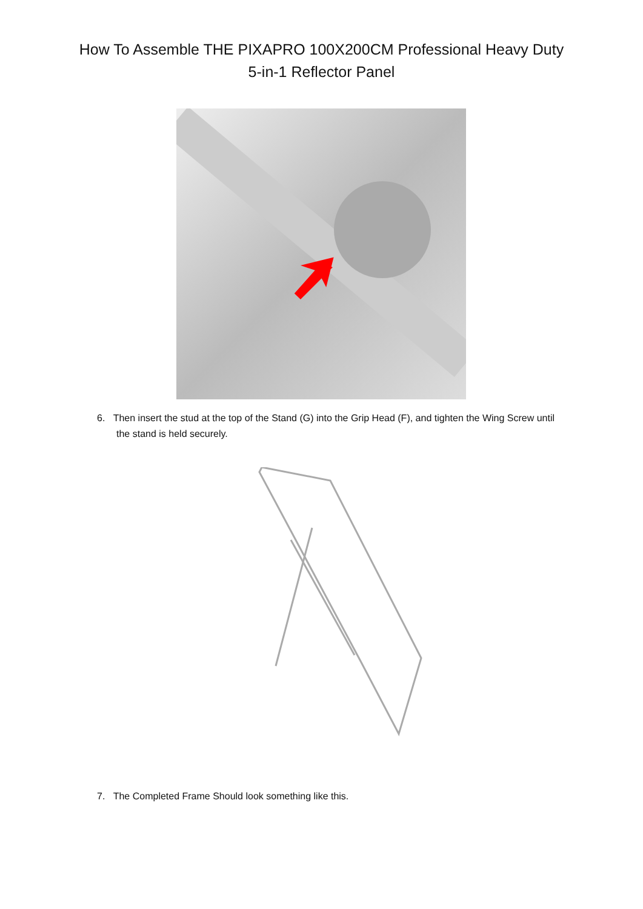How To Assemble THE PIXAPRO 100X200CM Professional Heavy Duty
5-in-1 Reflector Panel
6. Then insert the stud at the top of the Stand (G) into the Grip Head (F), and tighten the Wing Screw until the stand is held securely.
7. The Completed Frame Should look something like this.